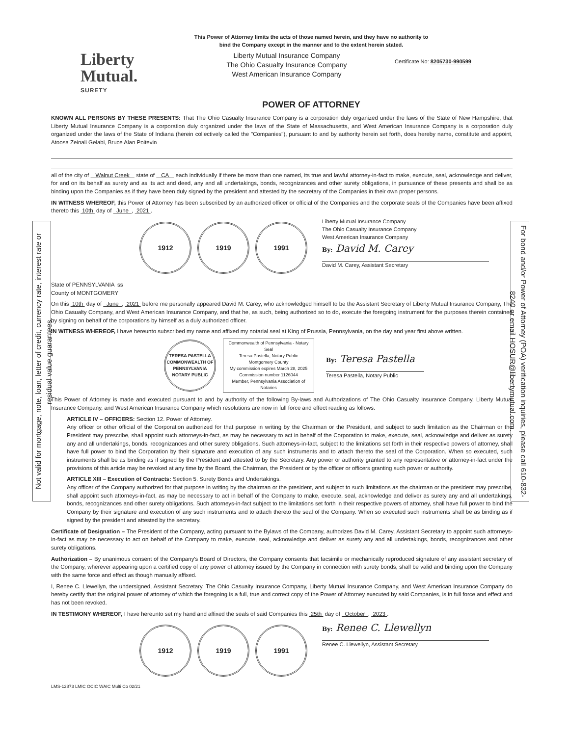Not valid for mortgage, note, loan, letter of credit, currency rate, interest rate or residual value guarantees.
For bond and/or Power of Attorney (POA) verification inquiries, please call 610-832-8240 or email HOSUR@libertymutual.com.
This Power of Attorney limits the acts of those named herein, and they have no authority to
bind the Company except in the manner and to the extent herein stated.
Liberty
Mutual.
SURETY
Liberty Mutual Insurance Company
The Ohio Casualty Insurance Company
West American Insurance Company
Certificate No: 8205730-990599
POWER OF ATTORNEY
KNOWN ALL PERSONS BY THESE PRESENTS: That The Ohio Casualty Insurance Company is a corporation duly organized under the laws of the State of New Hampshire, that Liberty Mutual Insurance Company is a corporation duly organized under the laws of the State of Massachusetts, and West American Insurance Company is a corporation duly organized under the laws of the State of Indiana (herein collectively called the "Companies"), pursuant to and by authority herein set forth, does hereby name, constitute and appoint, Atoosa Zeinali Gelabi, Bruce Alan Poitevin
all of the city of Walnut Creek state of CA each individually if there be more than one named, its true and lawful attorney-in-fact to make, execute, seal, acknowledge and deliver, for and on its behalf as surety and as its act and deed, any and all undertakings, bonds, recognizances and other surety obligations, in pursuance of these presents and shall be as binding upon the Companies as if they have been duly signed by the president and attested by the secretary of the Companies in their own proper persons.
IN WITNESS WHEREOF, this Power of Attorney has been subscribed by an authorized officer or official of the Companies and the corporate seals of the Companies have been affixed thereto this 10th day of June , 2021 .
1912 1919 1991
Liberty Mutual Insurance Company
The Ohio Casualty Insurance Company
West American Insurance Company
By: David M. Carey
David M. Carey, Assistant Secretary
State of PENNSYLVANIA ss
County of MONTGOMERY
On this 10th day of June , 2021 before me personally appeared David M. Carey, who acknowledged himself to be the Assistant Secretary of Liberty Mutual Insurance Company, The Ohio Casualty Company, and West American Insurance Company, and that he, as such, being authorized so to do, execute the foregoing instrument for the purposes therein contained by signing on behalf of the corporations by himself as a duly authorized officer.
IN WITNESS WHEREOF, I have hereunto subscribed my name and affixed my notarial seal at King of Prussia, Pennsylvania, on the day and year first above written.
TERESA PASTELLA
COMMONWEALTH OF PENNSYLVANIA
NOTARY PUBLIC
Commonwealth of Pennsylvania - Notary Seal
Teresa Pastella, Notary Public
Montgomery County
My commission expires March 28, 2025
Commission number 1126044
Member, Pennsylvania Association of Notaries
By: Teresa Pastella
Teresa Pastella, Notary Public
This Power of Attorney is made and executed pursuant to and by authority of the following By-laws and Authorizations of The Ohio Casualty Insurance Company, Liberty Mutual Insurance Company, and West American Insurance Company which resolutions are now in full force and effect reading as follows:
ARTICLE IV – OFFICERS: Section 12. Power of Attorney.
Any officer or other official of the Corporation authorized for that purpose in writing by the Chairman or the President, and subject to such limitation as the Chairman or the President may prescribe, shall appoint such attorneys-in-fact, as may be necessary to act in behalf of the Corporation to make, execute, seal, acknowledge and deliver as surety any and all undertakings, bonds, recognizances and other surety obligations. Such attorneys-in-fact, subject to the limitations set forth in their respective powers of attorney, shall have full power to bind the Corporation by their signature and execution of any such instruments and to attach thereto the seal of the Corporation. When so executed, such instruments shall be as binding as if signed by the President and attested to by the Secretary. Any power or authority granted to any representative or attorney-in-fact under the provisions of this article may be revoked at any time by the Board, the Chairman, the President or by the officer or officers granting such power or authority.
ARTICLE XIII – Execution of Contracts: Section 5. Surety Bonds and Undertakings.
Any officer of the Company authorized for that purpose in writing by the chairman or the president, and subject to such limitations as the chairman or the president may prescribe, shall appoint such attorneys-in-fact, as may be necessary to act in behalf of the Company to make, execute, seal, acknowledge and deliver as surety any and all undertakings, bonds, recognizances and other surety obligations. Such attorneys-in-fact subject to the limitations set forth in their respective powers of attorney, shall have full power to bind the Company by their signature and execution of any such instruments and to attach thereto the seal of the Company. When so executed such instruments shall be as binding as if signed by the president and attested by the secretary.
Certificate of Designation – The President of the Company, acting pursuant to the Bylaws of the Company, authorizes David M. Carey, Assistant Secretary to appoint such attorneys-in-fact as may be necessary to act on behalf of the Company to make, execute, seal, acknowledge and deliver as surety any and all undertakings, bonds, recognizances and other surety obligations.
Authorization – By unanimous consent of the Company's Board of Directors, the Company consents that facsimile or mechanically reproduced signature of any assistant secretary of the Company, wherever appearing upon a certified copy of any power of attorney issued by the Company in connection with surety bonds, shall be valid and binding upon the Company with the same force and effect as though manually affixed.
I, Renee C. Llewellyn, the undersigned, Assistant Secretary, The Ohio Casualty Insurance Company, Liberty Mutual Insurance Company, and West American Insurance Company do hereby certify that the original power of attorney of which the foregoing is a full, true and correct copy of the Power of Attorney executed by said Companies, is in full force and effect and has not been revoked.
IN TESTIMONY WHEREOF, I have hereunto set my hand and affixed the seals of said Companies this 25th day of October , 2023 .
1912 1919 1991
By: Renee C. Llewellyn
Renee C. Llewellyn, Assistant Secretary
LMS-12873 LMIC OCIC WAIC Multi Co 02/21